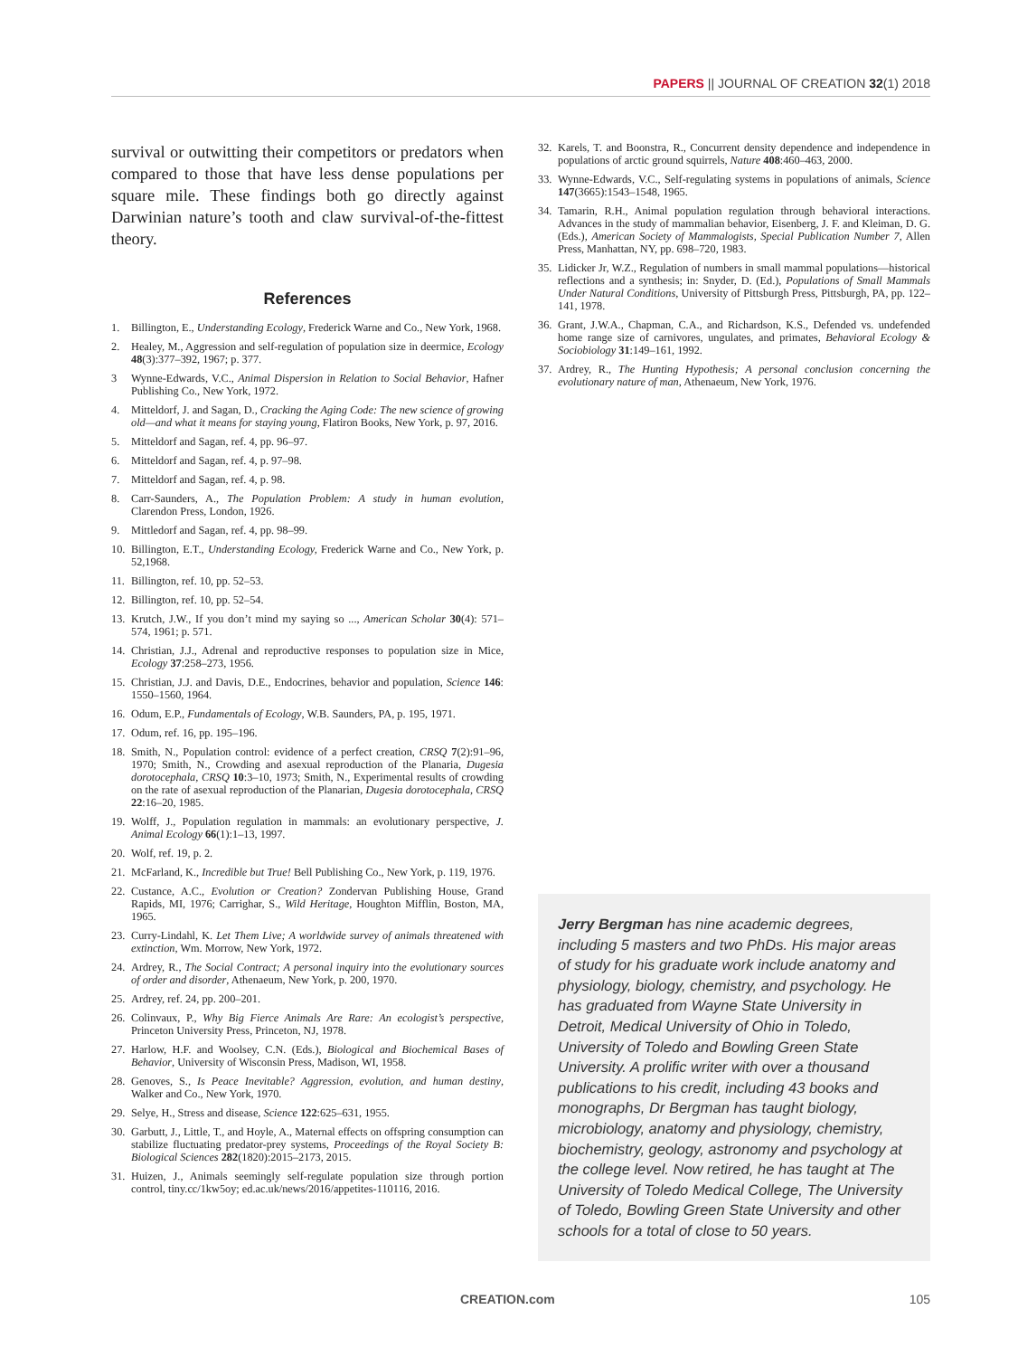PAPERS || JOURNAL OF CREATION 32(1) 2018
survival or outwitting their competitors or predators when compared to those that have less dense populations per square mile. These findings both go directly against Darwinian nature’s tooth and claw survival-of-the-fittest theory.
References
1. Billington, E., Understanding Ecology, Frederick Warne and Co., New York, 1968.
2. Healey, M., Aggression and self-regulation of population size in deermice, Ecology 48(3):377–392, 1967; p. 377.
3 Wynne-Edwards, V.C., Animal Dispersion in Relation to Social Behavior, Hafner Publishing Co., New York, 1972.
4. Mitteldorf, J. and Sagan, D., Cracking the Aging Code: The new science of growing old—and what it means for staying young, Flatiron Books, New York, p. 97, 2016.
5. Mitteldorf and Sagan, ref. 4, pp. 96–97.
6. Mitteldorf and Sagan, ref. 4, p. 97–98.
7. Mitteldorf and Sagan, ref. 4, p. 98.
8. Carr-Saunders, A., The Population Problem: A study in human evolution, Clarendon Press, London, 1926.
9. Mittledorf and Sagan, ref. 4, pp. 98–99.
10. Billington, E.T., Understanding Ecology, Frederick Warne and Co., New York, p. 52,1968.
11. Billington, ref. 10, pp. 52–53.
12. Billington, ref. 10, pp. 52–54.
13. Krutch, J.W., If you don’t mind my saying so ..., American Scholar 30(4): 571–574, 1961; p. 571.
14. Christian, J.J., Adrenal and reproductive responses to population size in Mice, Ecology 37:258–273, 1956.
15. Christian, J.J. and Davis, D.E., Endocrines, behavior and population, Science 146: 1550–1560, 1964.
16. Odum, E.P., Fundamentals of Ecology, W.B. Saunders, PA, p. 195, 1971.
17. Odum, ref. 16, pp. 195–196.
18. Smith, N., Population control: evidence of a perfect creation, CRSQ 7(2):91–96, 1970; Smith, N., Crowding and asexual reproduction of the Planaria, Dugesia dorotocephala, CRSQ 10:3–10, 1973; Smith, N., Experimental results of crowding on the rate of asexual reproduction of the Planarian, Dugesia dorotocephala, CRSQ 22:16–20, 1985.
19. Wolff, J., Population regulation in mammals: an evolutionary perspective, J. Animal Ecology 66(1):1–13, 1997.
20. Wolf, ref. 19, p. 2.
21. McFarland, K., Incredible but True! Bell Publishing Co., New York, p. 119, 1976.
22. Custance, A.C., Evolution or Creation? Zondervan Publishing House, Grand Rapids, MI, 1976; Carrighar, S., Wild Heritage, Houghton Mifflin, Boston, MA, 1965.
23. Curry-Lindahl, K. Let Them Live; A worldwide survey of animals threatened with extinction, Wm. Morrow, New York, 1972.
24. Ardrey, R., The Social Contract; A personal inquiry into the evolutionary sources of order and disorder, Athenaeum, New York, p. 200, 1970.
25. Ardrey, ref. 24, pp. 200–201.
26. Colinvaux, P., Why Big Fierce Animals Are Rare: An ecologist’s perspective, Princeton University Press, Princeton, NJ, 1978.
27. Harlow, H.F. and Woolsey, C.N. (Eds.), Biological and Biochemical Bases of Behavior, University of Wisconsin Press, Madison, WI, 1958.
28. Genoves, S., Is Peace Inevitable? Aggression, evolution, and human destiny, Walker and Co., New York, 1970.
29. Selye, H., Stress and disease, Science 122:625–631, 1955.
30. Garbutt, J., Little, T., and Hoyle, A., Maternal effects on offspring consumption can stabilize fluctuating predator-prey systems, Proceedings of the Royal Society B: Biological Sciences 282(1820):2015–2173, 2015.
31. Huizen, J., Animals seemingly self-regulate population size through portion control, tiny.cc/1kw5oy; ed.ac.uk/news/2016/appetites-110116, 2016.
32. Karels, T. and Boonstra, R., Concurrent density dependence and independence in populations of arctic ground squirrels, Nature 408:460–463, 2000.
33. Wynne-Edwards, V.C., Self-regulating systems in populations of animals, Science 147(3665):1543–1548, 1965.
34. Tamarin, R.H., Animal population regulation through behavioral interactions. Advances in the study of mammalian behavior, Eisenberg, J. F. and Kleiman, D. G. (Eds.), American Society of Mammalogists, Special Publication Number 7, Allen Press, Manhattan, NY, pp. 698–720, 1983.
35. Lidicker Jr, W.Z., Regulation of numbers in small mammal populations—historical reflections and a synthesis; in: Snyder, D. (Ed.), Populations of Small Mammals Under Natural Conditions, University of Pittsburgh Press, Pittsburgh, PA, pp. 122–141, 1978.
36. Grant, J.W.A., Chapman, C.A., and Richardson, K.S., Defended vs. undefended home range size of carnivores, ungulates, and primates, Behavioral Ecology & Sociobiology 31:149–161, 1992.
37. Ardrey, R., The Hunting Hypothesis; A personal conclusion concerning the evolutionary nature of man, Athenaeum, New York, 1976.
Jerry Bergman has nine academic degrees, including 5 masters and two PhDs. His major areas of study for his graduate work include anatomy and physiology, biology, chemistry, and psychology. He has graduated from Wayne State University in Detroit, Medical University of Ohio in Toledo, University of Toledo and Bowling Green State University. A prolific writer with over a thousand publications to his credit, including 43 books and monographs, Dr Bergman has taught biology, microbiology, anatomy and physiology, chemistry, biochemistry, geology, astronomy and psychology at the college level. Now retired, he has taught at The University of Toledo Medical College, The University of Toledo, Bowling Green State University and other schools for a total of close to 50 years.
CREATION.com 105